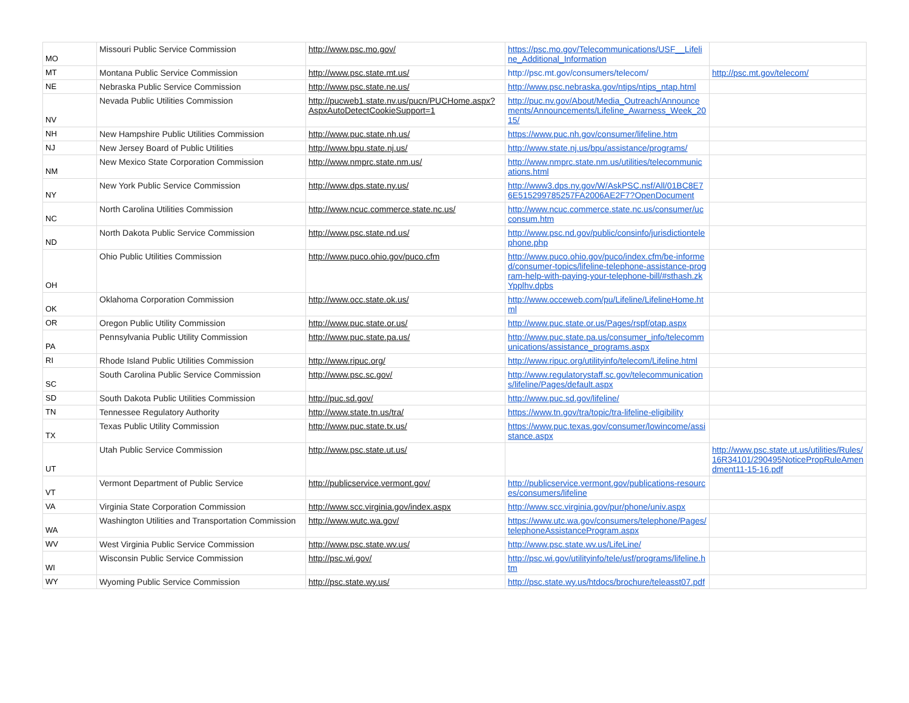| MO | Missouri Public Service Commission | http://www.psc.mo.gov/ | https://psc.mo.gov/Telecommunications/USF__Lifeline_Additional_Information | |
| MT | Montana Public Service Commission | http://www.psc.state.mt.us/ | http://psc.mt.gov/consumers/telecom/ | http://psc.mt.gov/telecom/ |
| NE | Nebraska Public Service Commission | http://www.psc.state.ne.us/ | http://www.psc.nebraska.gov/ntips/ntips_ntap.html | |
| NV | Nevada Public Utilities Commission | http://pucweb1.state.nv.us/pucn/PUCHome.aspx?AspxAutoDetectCookieSupport=1 | http://puc.nv.gov/About/Media_Outreach/Announcements/Announcements/Lifeline_Awarness_Week_2015/ | |
| NH | New Hampshire Public Utilities Commission | http://www.puc.state.nh.us/ | https://www.puc.nh.gov/consumer/lifeline.htm | |
| NJ | New Jersey Board of Public Utilities | http://www.bpu.state.nj.us/ | http://www.state.nj.us/bpu/assistance/programs/ | |
| NM | New Mexico State Corporation Commission | http://www.nmprc.state.nm.us/ | http://www.nmprc.state.nm.us/utilities/telecommunications.html | |
| NY | New York Public Service Commission | http://www.dps.state.ny.us/ | http://www3.dps.ny.gov/W/AskPSC.nsf/All/01BC8E76E515299785257FA2006AE2F7?OpenDocument | |
| NC | North Carolina Utilities Commission | http://www.ncuc.commerce.state.nc.us/ | http://www.ncuc.commerce.state.nc.us/consumer/ucconsum.htm | |
| ND | North Dakota Public Service Commission | http://www.psc.state.nd.us/ | http://www.psc.nd.gov/public/consinfo/jurisdictiontelephone.php | |
| OH | Ohio Public Utilities Commission | http://www.puco.ohio.gov/puco.cfm | http://www.puco.ohio.gov/puco/index.cfm/be-informed/consumer-topics/lifeline-telephone-assistance-program-help-with-paying-your-telephone-bill/#sthash.zkYpplhv.dpbs | |
| OK | Oklahoma Corporation Commission | http://www.occ.state.ok.us/ | http://www.occeweb.com/pu/Lifeline/LifelineHome.html | |
| OR | Oregon Public Utility Commission | http://www.puc.state.or.us/ | http://www.puc.state.or.us/Pages/rspf/otap.aspx | |
| PA | Pennsylvania Public Utility Commission | http://www.puc.state.pa.us/ | http://www.puc.state.pa.us/consumer_info/telecommunications/assistance_programs.aspx | |
| RI | Rhode Island Public Utilities Commission | http://www.ripuc.org/ | http://www.ripuc.org/utilityinfo/telecom/Lifeline.html | |
| SC | South Carolina Public Service Commission | http://www.psc.sc.gov/ | http://www.regulatorystaff.sc.gov/telecommunications/lifeline/Pages/default.aspx | |
| SD | South Dakota Public Utilities Commission | http://puc.sd.gov/ | http://www.puc.sd.gov/lifeline/ | |
| TN | Tennessee Regulatory Authority | http://www.state.tn.us/tra/ | https://www.tn.gov/tra/topic/tra-lifeline-eligibility | |
| TX | Texas Public Utility Commission | http://www.puc.state.tx.us/ | https://www.puc.texas.gov/consumer/lowincome/assistance.aspx | |
| UT | Utah Public Service Commission | http://www.psc.state.ut.us/ | | http://www.psc.state.ut.us/utilities/Rules/16R34101/290495NoticePropRuleAmendment11-15-16.pdf |
| VT | Vermont Department of Public Service | http://publicservice.vermont.gov/ | http://publicservice.vermont.gov/publications-resources/consumers/lifeline | |
| VA | Virginia State Corporation Commission | http://www.scc.virginia.gov/index.aspx | http://www.scc.virginia.gov/pur/phone/univ.aspx | |
| WA | Washington Utilities and Transportation Commission | http://www.wutc.wa.gov/ | https://www.utc.wa.gov/consumers/telephone/Pages/telephoneAssistanceProgram.aspx | |
| WV | West Virginia Public Service Commission | http://www.psc.state.wv.us/ | http://www.psc.state.wv.us/LifeLine/ | |
| WI | Wisconsin Public Service Commission | http://psc.wi.gov/ | http://psc.wi.gov/utilityinfo/tele/usf/programs/lifeline.htm | |
| WY | Wyoming Public Service Commission | http://psc.state.wy.us/ | http://psc.state.wy.us/htdocs/brochure/teleasst07.pdf | |